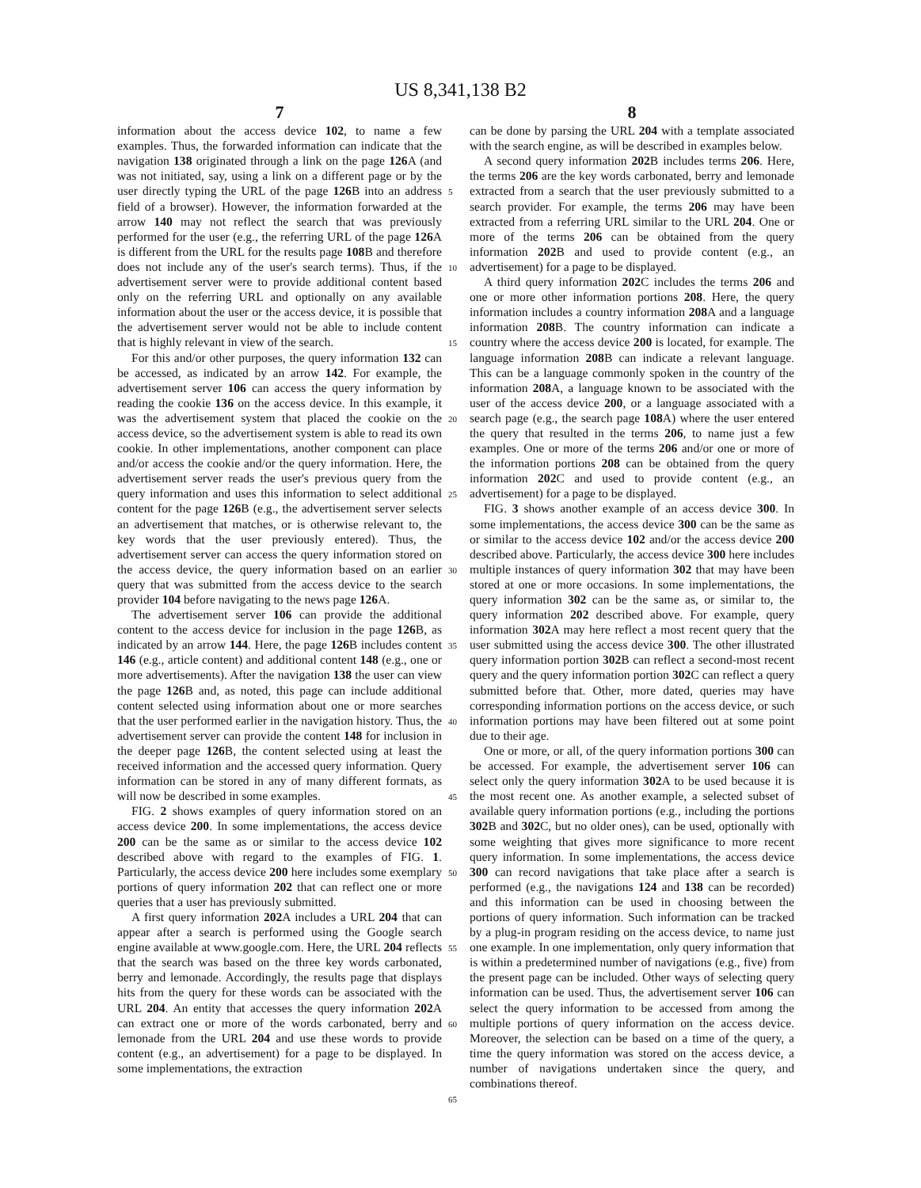US 8,341,138 B2
7
information about the access device 102, to name a few examples. Thus, the forwarded information can indicate that the navigation 138 originated through a link on the page 126 A (and was not initiated, say, using a link on a different page or by the user directly typing the URL of the page 126 B into an address field of a browser). However, the information forwarded at the arrow 140 may not reflect the search that was previously performed for the user (e.g., the referring URL of the page 126 A is different from the URL for the results page 108 B and therefore does not include any of the user's search terms). Thus, if the advertisement server were to provide additional content based only on the referring URL and optionally on any available information about the user or the access device, it is possible that the advertisement server would not be able to include content that is highly relevant in view of the search.
For this and/or other purposes, the query information 132 can be accessed, as indicated by an arrow 142. For example, the advertisement server 106 can access the query information by reading the cookie 136 on the access device. In this example, it was the advertisement system that placed the cookie on the access device, so the advertisement system is able to read its own cookie. In other implementations, another component can place and/or access the cookie and/or the query information. Here, the advertisement server reads the user's previous query from the query information and uses this information to select additional content for the page 126 B (e.g., the advertisement server selects an advertisement that matches, or is otherwise relevant to, the key words that the user previously entered). Thus, the advertisement server can access the query information stored on the access device, the query information based on an earlier query that was submitted from the access device to the search provider 104 before navigating to the news page 126 A.
The advertisement server 106 can provide the additional content to the access device for inclusion in the page 126 B, as indicated by an arrow 144. Here, the page 126 B includes content 146 (e.g., article content) and additional content 148 (e.g., one or more advertisements). After the navigation 138 the user can view the page 126 B and, as noted, this page can include additional content selected using information about one or more searches that the user performed earlier in the navigation history. Thus, the advertisement server can provide the content 148 for inclusion in the deeper page 126 B, the content selected using at least the received information and the accessed query information. Query information can be stored in any of many different formats, as will now be described in some examples.
FIG. 2 shows examples of query information stored on an access device 200. In some implementations, the access device 200 can be the same as or similar to the access device 102 described above with regard to the examples of FIG. 1. Particularly, the access device 200 here includes some exemplary portions of query information 202 that can reflect one or more queries that a user has previously submitted.
A first query information 202 A includes a URL 204 that can appear after a search is performed using the Google search engine available at www.google.com. Here, the URL 204 reflects that the search was based on the three key words carbonated, berry and lemonade. Accordingly, the results page that displays hits from the query for these words can be associated with the URL 204. An entity that accesses the query information 202 A can extract one or more of the words carbonated, berry and lemonade from the URL 204 and use these words to provide content (e.g., an advertisement) for a page to be displayed. In some implementations, the extraction
8
can be done by parsing the URL 204 with a template associated with the search engine, as will be described in examples below.
A second query information 202 B includes terms 206. Here, the terms 206 are the key words carbonated, berry and lemonade extracted from a search that the user previously submitted to a search provider. For example, the terms 206 may have been extracted from a referring URL similar to the URL 204. One or more of the terms 206 can be obtained from the query information 202 B and used to provide content (e.g., an advertisement) for a page to be displayed.
A third query information 202 C includes the terms 206 and one or more other information portions 208. Here, the query information includes a country information 208 A and a language information 208 B. The country information can indicate a country where the access device 200 is located, for example. The language information 208 B can indicate a relevant language. This can be a language commonly spoken in the country of the information 208 A, a language known to be associated with the user of the access device 200, or a language associated with a search page (e.g., the search page 108 A) where the user entered the query that resulted in the terms 206, to name just a few examples. One or more of the terms 206 and/or one or more of the information portions 208 can be obtained from the query information 202 C and used to provide content (e.g., an advertisement) for a page to be displayed.
FIG. 3 shows another example of an access device 300. In some implementations, the access device 300 can be the same as or similar to the access device 102 and/or the access device 200 described above. Particularly, the access device 300 here includes multiple instances of query information 302 that may have been stored at one or more occasions. In some implementations, the query information 302 can be the same as, or similar to, the query information 202 described above. For example, query information 302 A may here reflect a most recent query that the user submitted using the access device 300. The other illustrated query information portion 302 B can reflect a second-most recent query and the query information portion 302 C can reflect a query submitted before that. Other, more dated, queries may have corresponding information portions on the access device, or such information portions may have been filtered out at some point due to their age.
One or more, or all, of the query information portions 300 can be accessed. For example, the advertisement server 106 can select only the query information 302 A to be used because it is the most recent one. As another example, a selected subset of available query information portions (e.g., including the portions 302 B and 302 C, but no older ones), can be used, optionally with some weighting that gives more significance to more recent query information. In some implementations, the access device 300 can record navigations that take place after a search is performed (e.g., the navigations 124 and 138 can be recorded) and this information can be used in choosing between the portions of query information. Such information can be tracked by a plug-in program residing on the access device, to name just one example. In one implementation, only query information that is within a predetermined number of navigations (e.g., five) from the present page can be included. Other ways of selecting query information can be used. Thus, the advertisement server 106 can select the query information to be accessed from among the multiple portions of query information on the access device. Moreover, the selection can be based on a time of the query, a time the query information was stored on the access device, a number of navigations undertaken since the query, and combinations thereof.
5
10
15
20
25
30
35
40
45
50
55
60
65